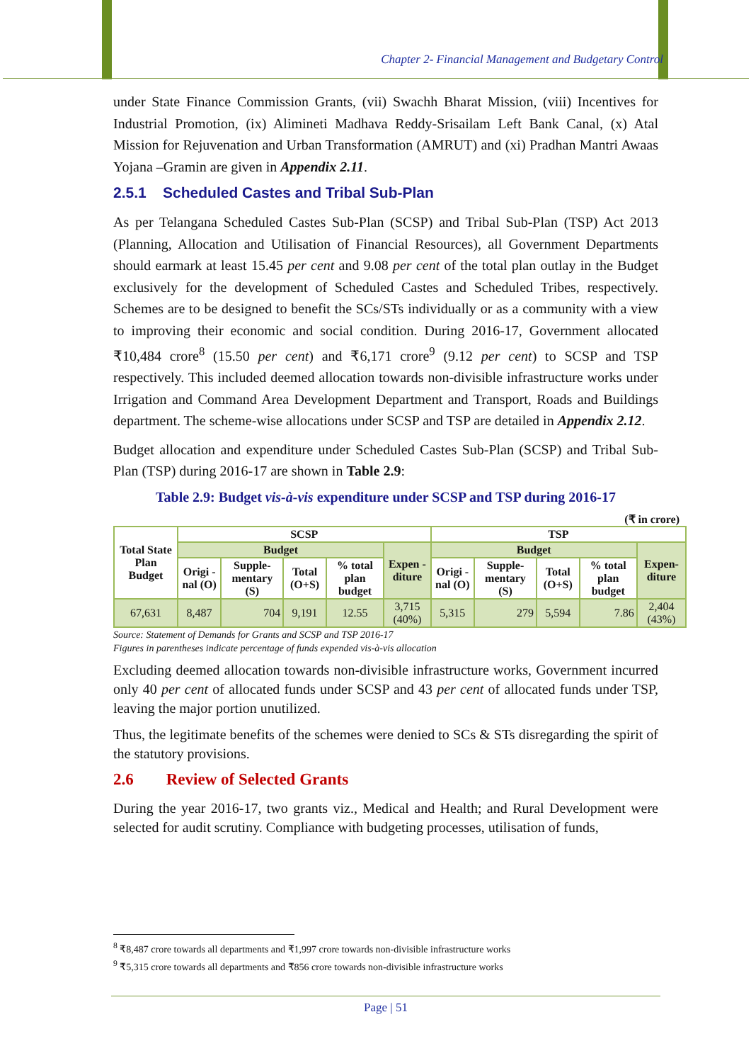Chapter 2- Financial Management and Budgetary Control
under State Finance Commission Grants, (vii) Swachh Bharat Mission, (viii) Incentives for Industrial Promotion, (ix) Alimineti Madhava Reddy-Srisailam Left Bank Canal, (x) Atal Mission for Rejuvenation and Urban Transformation (AMRUT) and (xi) Pradhan Mantri Awaas Yojana –Gramin are given in Appendix 2.11.
2.5.1 Scheduled Castes and Tribal Sub-Plan
As per Telangana Scheduled Castes Sub-Plan (SCSP) and Tribal Sub-Plan (TSP) Act 2013 (Planning, Allocation and Utilisation of Financial Resources), all Government Departments should earmark at least 15.45 per cent and 9.08 per cent of the total plan outlay in the Budget exclusively for the development of Scheduled Castes and Scheduled Tribes, respectively. Schemes are to be designed to benefit the SCs/STs individually or as a community with a view to improving their economic and social condition. During 2016-17, Government allocated ₹10,484 crore<sup>8</sup> (15.50 per cent) and ₹6,171 crore<sup>9</sup> (9.12 per cent) to SCSP and TSP respectively. This included deemed allocation towards non-divisible infrastructure works under Irrigation and Command Area Development Department and Transport, Roads and Buildings department. The scheme-wise allocations under SCSP and TSP are detailed in Appendix 2.12.
Budget allocation and expenditure under Scheduled Castes Sub-Plan (SCSP) and Tribal Sub-Plan (TSP) during 2016-17 are shown in Table 2.9:
Table 2.9: Budget vis-à-vis expenditure under SCSP and TSP during 2016-17
(₹ in crore)
| Total State Plan Budget | SCSP | | | | | TSP | | | | |
| --- | --- | --- | --- | --- | --- | --- | --- | --- | --- | --- |
| | Budget | | | | Expen -diture | Budget | | | | Expen-diture |
| | Origi -nal (O) | Supple-mentary (S) | Total (O+S) | % total plan budget | | Origi -nal (O) | Supple-mentary (S) | Total (O+S) | % total plan budget | |
| 67,631 | 8,487 | 704 | 9,191 | 12.55 | 3,715 (40%) | 5,315 | 279 | 5,594 | 7.86 | 2,404 (43%) |
Source: Statement of Demands for Grants and SCSP and TSP 2016-17
Figures in parentheses indicate percentage of funds expended vis-à-vis allocation
Excluding deemed allocation towards non-divisible infrastructure works, Government incurred only 40 per cent of allocated funds under SCSP and 43 per cent of allocated funds under TSP, leaving the major portion unutilized.
Thus, the legitimate benefits of the schemes were denied to SCs & STs disregarding the spirit of the statutory provisions.
2.6 Review of Selected Grants
During the year 2016-17, two grants viz., Medical and Health; and Rural Development were selected for audit scrutiny. Compliance with budgeting processes, utilisation of funds,
<sup>8</sup> ₹8,487 crore towards all departments and ₹1,997 crore towards non-divisible infrastructure works
<sup>9</sup> ₹5,315 crore towards all departments and ₹856 crore towards non-divisible infrastructure works
Page | 51